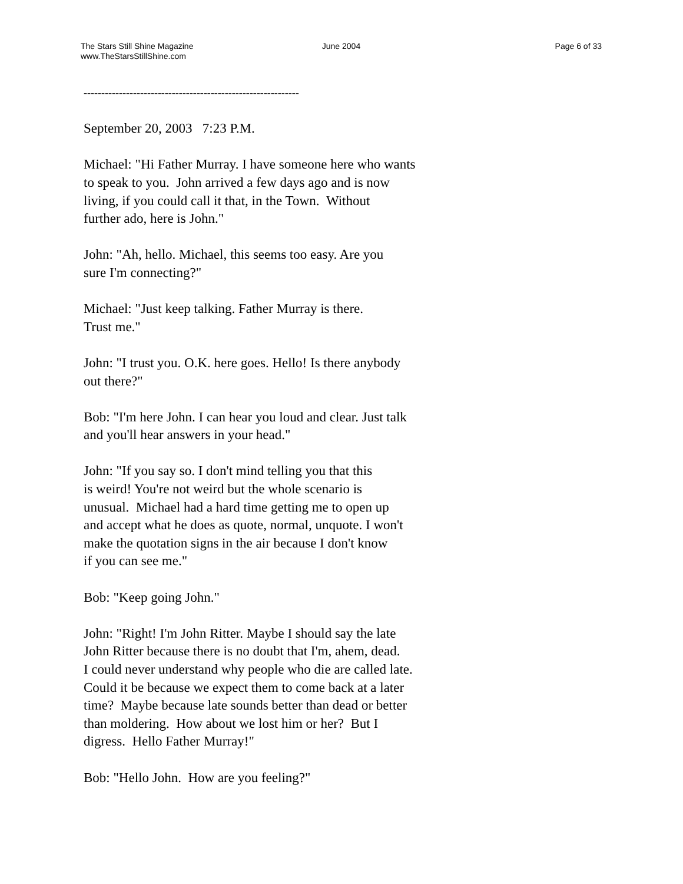The Stars Still Shine Magazine
www.TheStarsStillShine.com
June 2004 Page 6 of 33
-------------------------------------------------------------
September 20, 2003 7:23 P.M.
Michael: "Hi Father Murray. I have someone here who wants
to speak to you. John arrived a few days ago and is now
living, if you could call it that, in the Town. Without
further ado, here is John."
John: "Ah, hello. Michael, this seems too easy. Are you
sure I'm connecting?"
Michael: "Just keep talking. Father Murray is there.
Trust me."
John: "I trust you. O.K. here goes. Hello! Is there anybody
out there?"
Bob: "I'm here John. I can hear you loud and clear. Just talk
and you'll hear answers in your head."
John: "If you say so. I don't mind telling you that this
is weird! You're not weird but the whole scenario is
unusual. Michael had a hard time getting me to open up
and accept what he does as quote, normal, unquote. I won't
make the quotation signs in the air because I don't know
if you can see me."
Bob: "Keep going John."
John: "Right! I'm John Ritter. Maybe I should say the late
John Ritter because there is no doubt that I'm, ahem, dead.
I could never understand why people who die are called late.
Could it be because we expect them to come back at a later
time? Maybe because late sounds better than dead or better
than moldering. How about we lost him or her? But I
digress. Hello Father Murray!"
Bob: "Hello John. How are you feeling?"